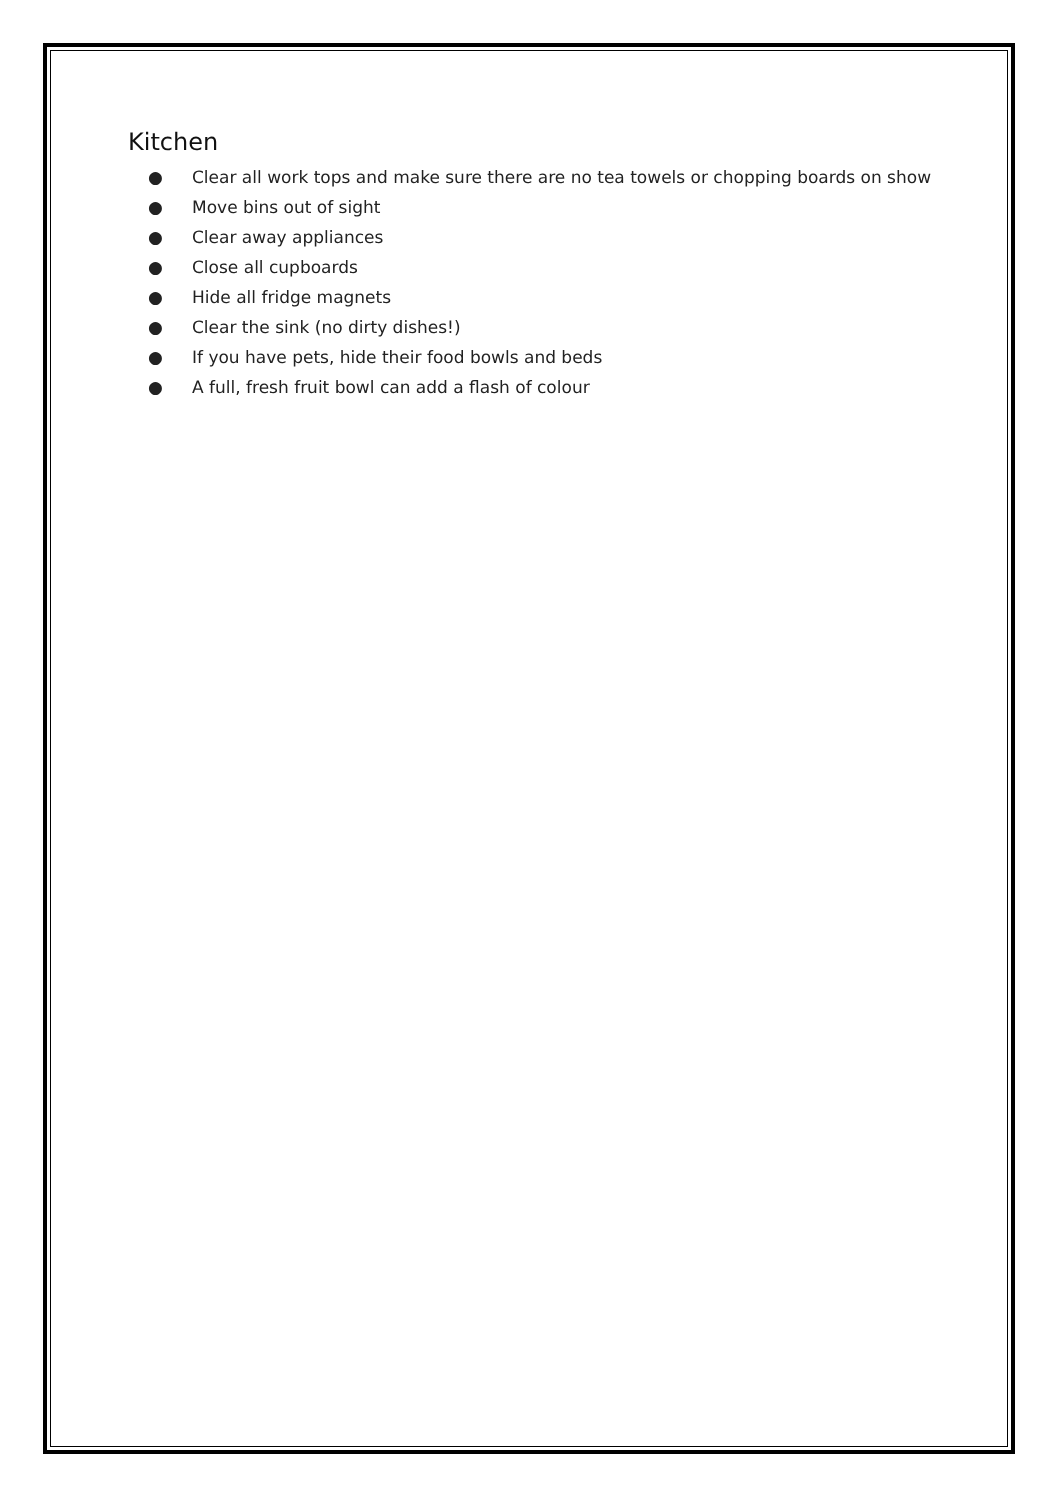Kitchen
● Clear all work tops and make sure there are no tea towels or chopping boards on show
● Move bins out of sight
● Clear away appliances
● Close all cupboards
● Hide all fridge magnets
● Clear the sink (no dirty dishes!)
● If you have pets, hide their food bowls and beds
● A full, fresh fruit bowl can add a flash of colour